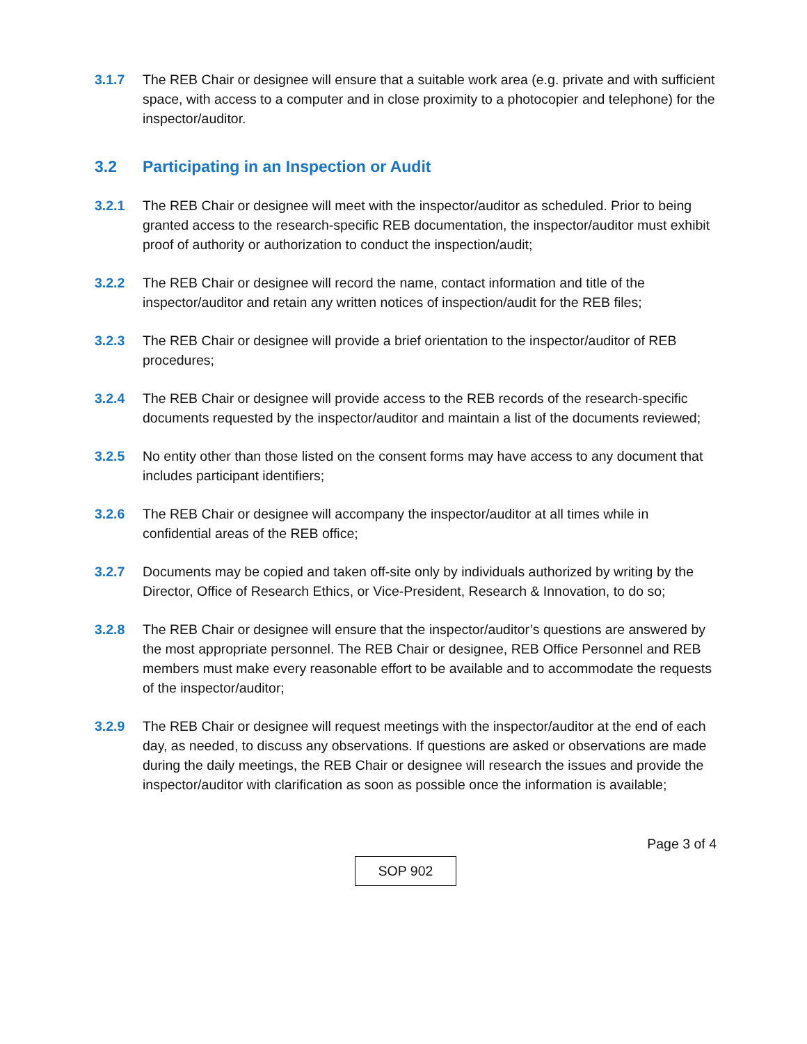3.1.7 The REB Chair or designee will ensure that a suitable work area (e.g. private and with sufficient space, with access to a computer and in close proximity to a photocopier and telephone) for the inspector/auditor.
3.2 Participating in an Inspection or Audit
3.2.1 The REB Chair or designee will meet with the inspector/auditor as scheduled. Prior to being granted access to the research-specific REB documentation, the inspector/auditor must exhibit proof of authority or authorization to conduct the inspection/audit;
3.2.2 The REB Chair or designee will record the name, contact information and title of the inspector/auditor and retain any written notices of inspection/audit for the REB files;
3.2.3 The REB Chair or designee will provide a brief orientation to the inspector/auditor of REB procedures;
3.2.4 The REB Chair or designee will provide access to the REB records of the research-specific documents requested by the inspector/auditor and maintain a list of the documents reviewed;
3.2.5 No entity other than those listed on the consent forms may have access to any document that includes participant identifiers;
3.2.6 The REB Chair or designee will accompany the inspector/auditor at all times while in confidential areas of the REB office;
3.2.7 Documents may be copied and taken off-site only by individuals authorized by writing by the Director, Office of Research Ethics, or Vice-President, Research & Innovation, to do so;
3.2.8 The REB Chair or designee will ensure that the inspector/auditor’s questions are answered by the most appropriate personnel. The REB Chair or designee, REB Office Personnel and REB members must make every reasonable effort to be available and to accommodate the requests of the inspector/auditor;
3.2.9 The REB Chair or designee will request meetings with the inspector/auditor at the end of each day, as needed, to discuss any observations. If questions are asked or observations are made during the daily meetings, the REB Chair or designee will research the issues and provide the inspector/auditor with clarification as soon as possible once the information is available;
Page 3 of 4
SOP 902